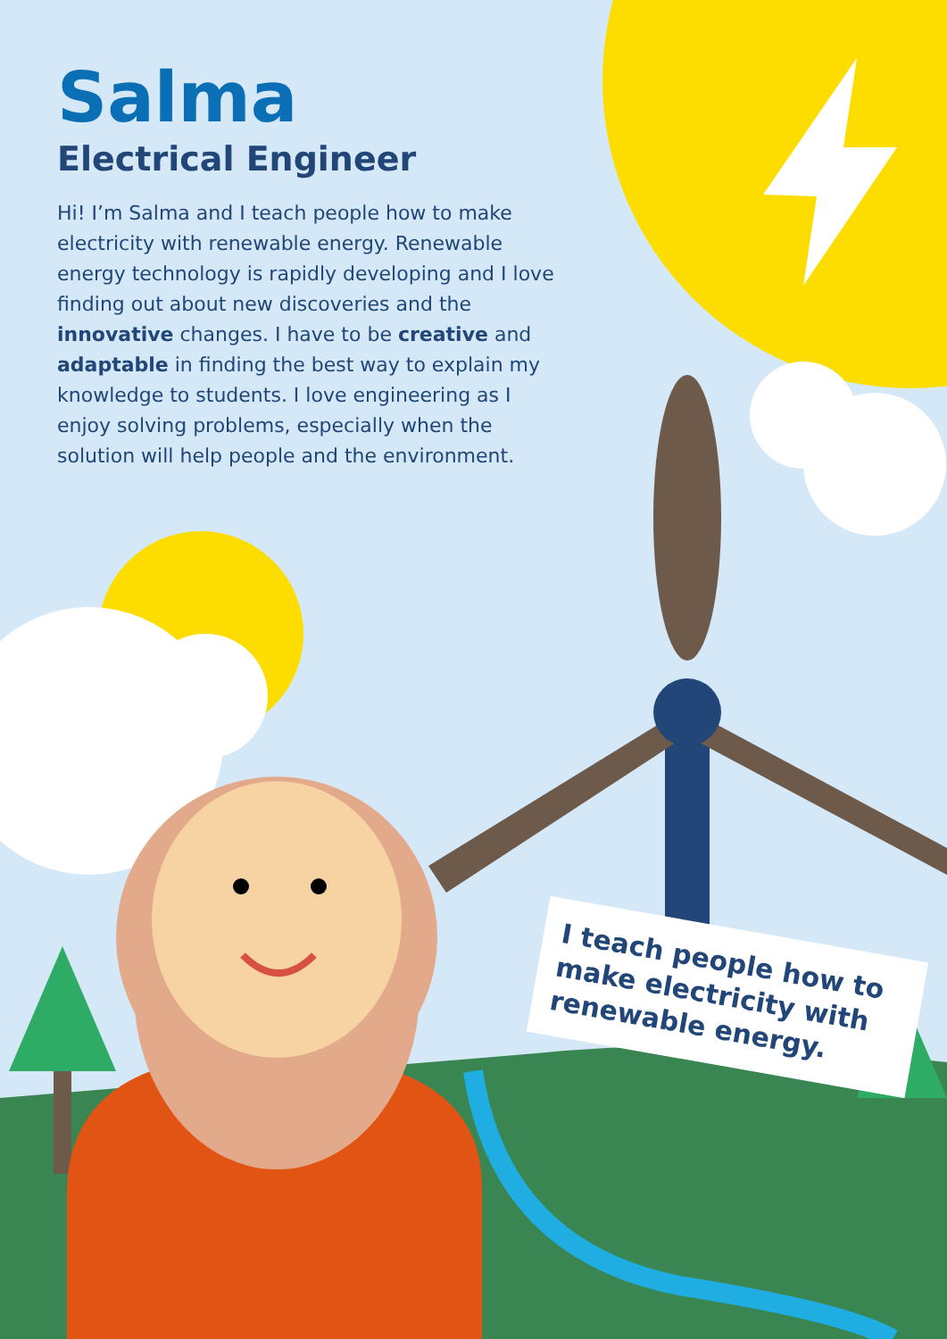Salma
Electrical Engineer
Hi! I’m Salma and I teach people how to make electricity with renewable energy. Renewable energy technology is rapidly developing and I love finding out about new discoveries and the innovative changes. I have to be creative and adaptable in finding the best way to explain my knowledge to students. I love engineering as I enjoy solving problems, especially when the solution will help people and the environment.
I teach people how to make electricity with renewable energy.